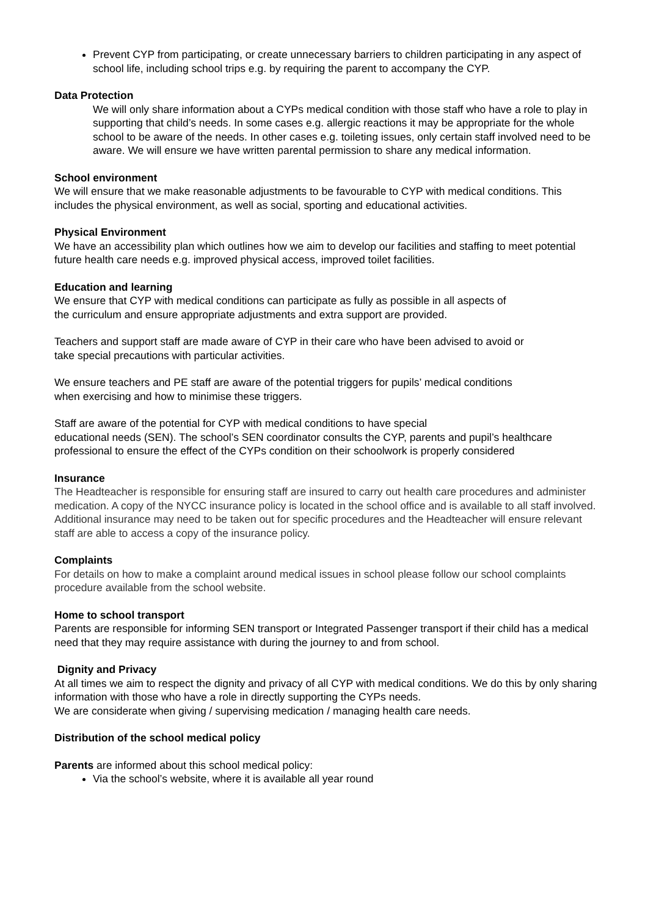Prevent CYP from participating, or create unnecessary barriers to children participating in any aspect of school life, including school trips e.g. by requiring the parent to accompany the CYP.
Data Protection
We will only share information about a CYPs medical condition with those staff who have a role to play in supporting that child’s needs. In some cases e.g. allergic reactions it may be appropriate for the whole school to be aware of the needs. In other cases e.g. toileting issues, only certain staff involved need to be aware. We will ensure we have written parental permission to share any medical information.
School environment
We will ensure that we make reasonable adjustments to be favourable to CYP with medical conditions. This includes the physical environment, as well as social, sporting and educational activities.
Physical Environment
We have an accessibility plan which outlines how we aim to develop our facilities and staffing to meet potential future health care needs e.g. improved physical access, improved toilet facilities.
Education and learning
We ensure that CYP with medical conditions can participate as fully as possible in all aspects of the curriculum and ensure appropriate adjustments and extra support are provided.
Teachers and support staff are made aware of CYP in their care who have been advised to avoid or take special precautions with particular activities.
We ensure teachers and PE staff are aware of the potential triggers for pupils’ medical conditions when exercising and how to minimise these triggers.
Staff are aware of the potential for CYP with medical conditions to have special
educational needs (SEN). The school’s SEN coordinator consults the CYP, parents and pupil’s healthcare professional to ensure the effect of the CYPs condition on their schoolwork is properly considered
Insurance
The Headteacher is responsible for ensuring staff are insured to carry out health care procedures and administer medication. A copy of the NYCC insurance policy is located in the school office and is available to all staff involved.
Additional insurance may need to be taken out for specific procedures and the Headteacher will ensure relevant staff are able to access a copy of the insurance policy.
Complaints
For details on how to make a complaint around medical issues in school please follow our school complaints procedure available from the school website.
Home to school transport
Parents are responsible for informing SEN transport or Integrated Passenger transport if their child has a medical need that they may require assistance with during the journey to and from school.
Dignity and Privacy
At all times we aim to respect the dignity and privacy of all CYP with medical conditions. We do this by only sharing information with those who have a role in directly supporting the CYPs needs.
We are considerate when giving / supervising medication / managing health care needs.
Distribution of the school medical policy
Parents are informed about this school medical policy:
Via the school’s website, where it is available all year round